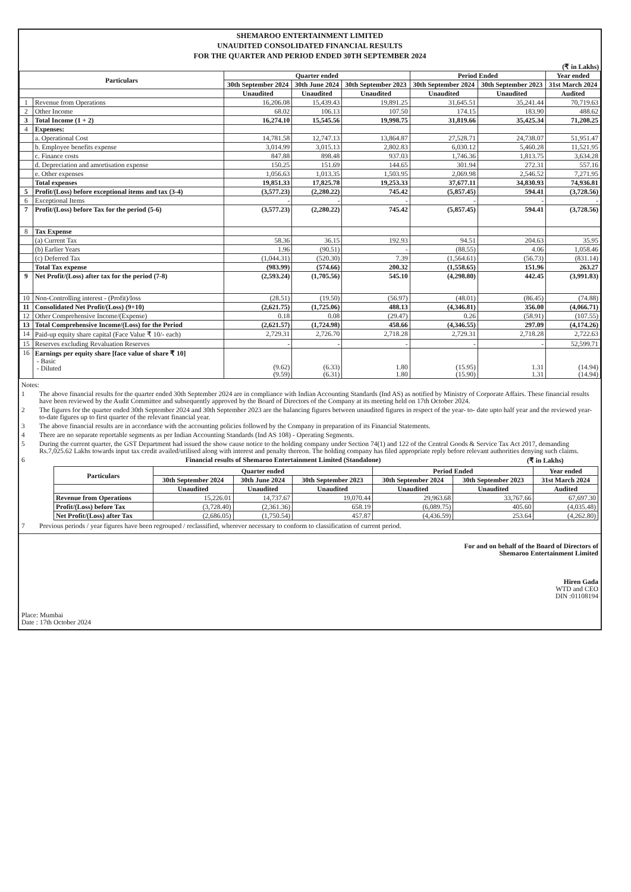SHEMAROO ENTERTAINMENT LIMITED
UNAUDITED CONSOLIDATED FINANCIAL RESULTS
FOR THE QUARTER AND PERIOD ENDED 30TH SEPTEMBER 2024
(₹ in Lakhs)
| Particulars | | Quarter ended | | | Period Ended | | Year ended |
| --- | --- | --- | --- | --- | --- | --- | --- |
| | | 30th September 2024 | 30th June 2024 | 30th September 2023 | 30th September 2024 | 30th September 2023 | 31st March 2024 |
| | | Unaudited | Unaudited | Unaudited | Unaudited | Unaudited | Audited |
| 1 | Revenue from Operations | 16,206.08 | 15,439.43 | 19,891.25 | 31,645.51 | 35,241.44 | 70,719.63 |
| 2 | Other Income | 68.02 | 106.13 | 107.50 | 174.15 | 183.90 | 488.62 |
| 3 | Total Income (1 + 2) | 16,274.10 | 15,545.56 | 19,998.75 | 31,819.66 | 35,425.34 | 71,208.25 |
| 4 | Expenses: | | | | | | |
| | a. Operational Cost | 14,781.58 | 12,747.13 | 13,864.87 | 27,528.71 | 24,738.07 | 51,951.47 |
| | b. Employee benefits expense | 3,014.99 | 3,015.13 | 2,802.83 | 6,030.12 | 5,460.28 | 11,521.95 |
| | c. Finance costs | 847.88 | 898.48 | 937.03 | 1,746.36 | 1,813.75 | 3,634.28 |
| | d. Depreciation and amortisation expense | 150.25 | 151.69 | 144.65 | 301.94 | 272.31 | 557.16 |
| | e. Other expenses | 1,056.63 | 1,013.35 | 1,503.95 | 2,069.98 | 2,546.52 | 7,271.95 |
| | Total expenses | 19,851.33 | 17,825.78 | 19,253.33 | 37,677.11 | 34,830.93 | 74,936.81 |
| 5 | Profit/(Loss) before exceptional items and tax (3-4) | (3,577.23) | (2,280.22) | 745.42 | (5,857.45) | 594.41 | (3,728.56) |
| 6 | Exceptional Items | - | - | - | - | - | - |
| 7 | Profit/(Loss) before Tax for the period (5-6) | (3,577.23) | (2,280.22) | 745.42 | (5,857.45) | 594.41 | (3,728.56) |
| 8 | Tax Expense | | | | | | |
| | (a) Current Tax | 58.36 | 36.15 | 192.93 | 94.51 | 204.63 | 35.95 |
| | (b) Earlier Years | 1.96 | (90.51) | - | (88.55) | 4.06 | 1,058.46 |
| | (c) Deferred Tax | (1,044.31) | (520.30) | 7.39 | (1,564.61) | (56.73) | (831.14) |
| | Total Tax expense | (983.99) | (574.66) | 200.32 | (1,558.65) | 151.96 | 263.27 |
| 9 | Net Profit/(Loss) after tax for the period (7-8) | (2,593.24) | (1,705.56) | 545.10 | (4,298.80) | 442.45 | (3,991.83) |
| 10 | Non-Controlling interest - (Profit)/loss | (28.51) | (19.50) | (56.97) | (48.01) | (86.45) | (74.88) |
| 11 | Consolidated Net Profit/(Loss) (9+10) | (2,621.75) | (1,725.06) | 488.13 | (4,346.81) | 356.00 | (4,066.71) |
| 12 | Other Comprehensive Income/(Expense) | 0.18 | 0.08 | (29.47) | 0.26 | (58.91) | (107.55) |
| 13 | Total Comprehensive Income/(Loss) for the Period | (2,621.57) | (1,724.98) | 458.66 | (4,346.55) | 297.09 | (4,174.26) |
| 14 | Paid-up equity share capital (Face Value ₹ 10/- each) | 2,729.31 | 2,726.70 | 2,718.28 | 2,729.31 | 2,718.28 | 2,722.63 |
| 15 | Reserves excluding Revaluation Reserves | - | - | - | - | - | 52,599.71 |
| 16 | Earnings per equity share [face value of share ₹ 10] - Basic - Diluted | (9.62) (9.59) | (6.33) (6.31) | 1.80 1.80 | (15.95) (15.90) | 1.31 1.31 | (14.94) (14.94) |
Notes:
1 The above financial results for the quarter ended 30th September 2024 are in compliance with Indian Accounting Standards (Ind AS) as notified by Ministry of Corporate Affairs. These financial results have been reviewed by the Audit Committee and subsequently approved by the Board of Directors of the Company at its meeting held on 17th October 2024.
2 The figures for the quarter ended 30th September 2024 and 30th September 2023 are the balancing figures between unaudited figures in respect of the year- to- date upto half year and the reviewed year-to-date figures up to first quarter of the relevant financial year.
3 The above financial results are in accordance with the accounting policies followed by the Company in preparation of its Financial Statements.
4 There are no separate reportable segments as per Indian Accounting Standards (Ind AS 108) - Operating Segments.
5 During the current quarter, the GST Department had issued the show cause notice to the holding company under Section 74(1) and 122 of the Central Goods & Service Tax Act 2017, demanding Rs.7,025.62 Lakhs towards input tax credit availed/utilised along with interest and penalty thereon. The holding company has filed appropriate reply before relevant authorities denying such claims.
6 Financial results of Shemaroo Entertainment Limited (Standalone) (₹ in Lakhs)
| Particulars | Quarter ended | | | Period Ended | | Year ended |
| --- | --- | --- | --- | --- | --- | --- |
| | 30th September 2024 | 30th June 2024 | 30th September 2023 | 30th September 2024 | 30th September 2023 | 31st March 2024 |
| | Unaudited | Unaudited | Unaudited | Unaudited | Unaudited | Audited |
| Revenue from Operations | 15,226.01 | 14,737.67 | 19,070.44 | 29,963.68 | 33,767.66 | 67,697.30 |
| Profit/(Loss) before Tax | (3,728.40) | (2,361.36) | 658.19 | (6,089.75) | 405.60 | (4,035.48) |
| Net Profit/(Loss) after Tax | (2,686.05) | (1,750.54) | 457.87 | (4,436.59) | 253.64 | (4,262.80) |
7 Previous periods / year figures have been regrouped / reclassified, wherever necessary to conform to classification of current period.
Place: Mumbai
Date : 17th October 2024
For and on behalf of the Board of Directors of
Shemaroo Entertainment Limited
Hiren Gada
WTD and CEO
DIN :01108194